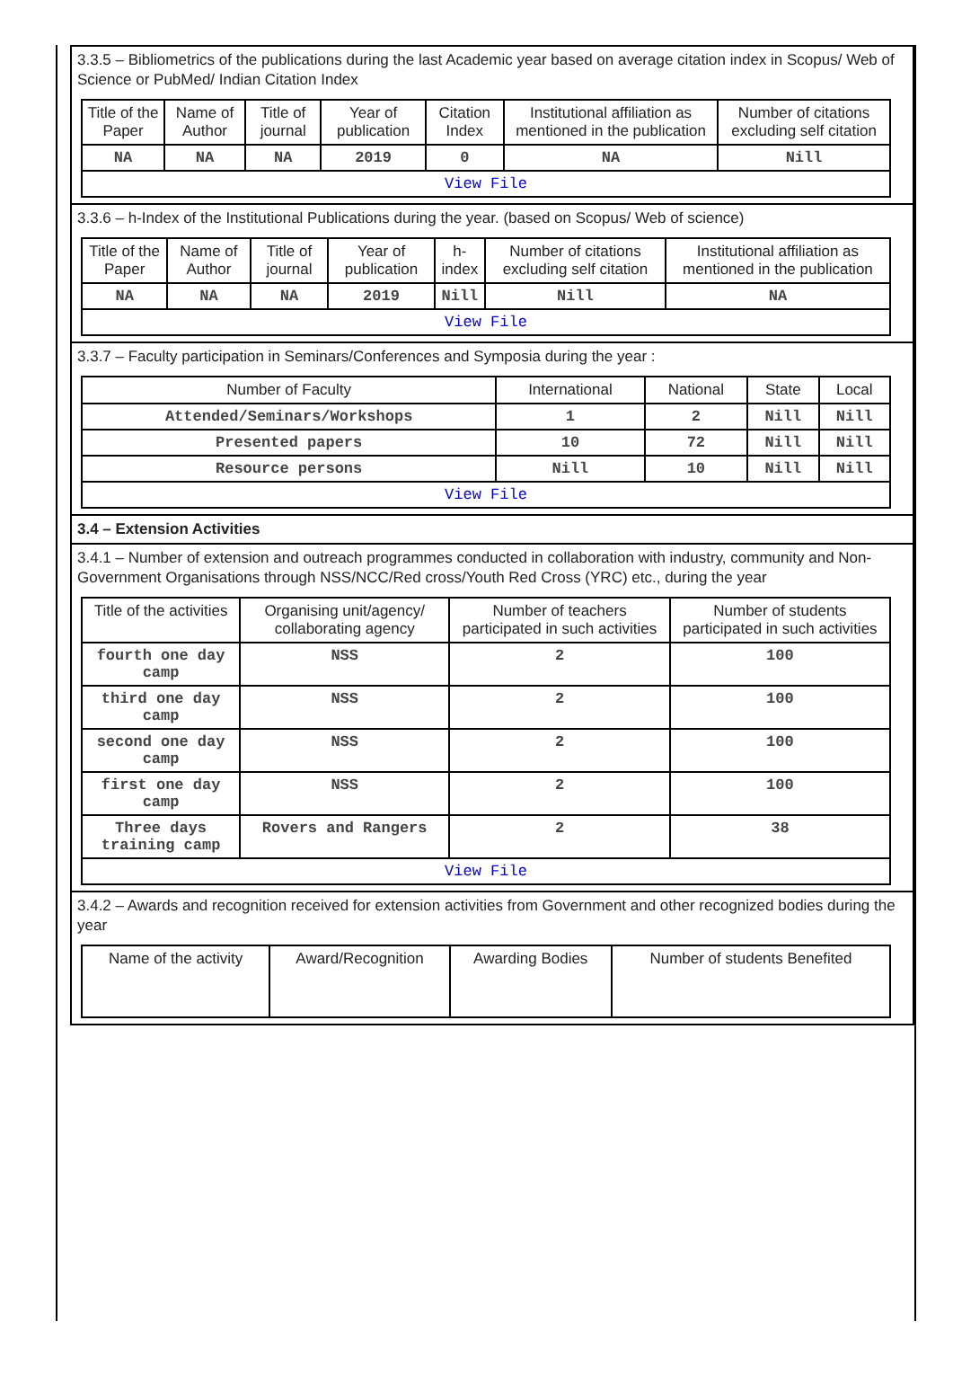3.3.5 – Bibliometrics of the publications during the last Academic year based on average citation index in Scopus/ Web of Science or PubMed/ Indian Citation Index
| Title of the Paper | Name of Author | Title of journal | Year of publication | Citation Index | Institutional affiliation as mentioned in the publication | Number of citations excluding self citation |
| --- | --- | --- | --- | --- | --- | --- |
| NA | NA | NA | 2019 | 0 | NA | Nill |
| View File | | | | | | |
3.3.6 – h-Index of the Institutional Publications during the year. (based on Scopus/ Web of science)
| Title of the Paper | Name of Author | Title of journal | Year of publication | h-index | Number of citations excluding self citation | Institutional affiliation as mentioned in the publication |
| --- | --- | --- | --- | --- | --- | --- |
| NA | NA | NA | 2019 | Nill | Nill | NA |
| View File | | | | | | |
3.3.7 – Faculty participation in Seminars/Conferences and Symposia during the year :
| Number of Faculty | International | National | State | Local |
| --- | --- | --- | --- | --- |
| Attended/Seminars/Workshops | 1 | 2 | Nill | Nill |
| Presented papers | 10 | 72 | Nill | Nill |
| Resource persons | Nill | 10 | Nill | Nill |
| View File | | | | |
3.4 – Extension Activities
3.4.1 – Number of extension and outreach programmes conducted in collaboration with industry, community and Non- Government Organisations through NSS/NCC/Red cross/Youth Red Cross (YRC) etc., during the year
| Title of the activities | Organising unit/agency/ collaborating agency | Number of teachers participated in such activities | Number of students participated in such activities |
| --- | --- | --- | --- |
| fourth one day camp | NSS | 2 | 100 |
| third one day camp | NSS | 2 | 100 |
| second one day camp | NSS | 2 | 100 |
| first one day camp | NSS | 2 | 100 |
| Three days training camp | Rovers and Rangers | 2 | 38 |
| View File | | | |
3.4.2 – Awards and recognition received for extension activities from Government and other recognized bodies during the year
| Name of the activity | Award/Recognition | Awarding Bodies | Number of students Benefited |
| --- | --- | --- | --- |